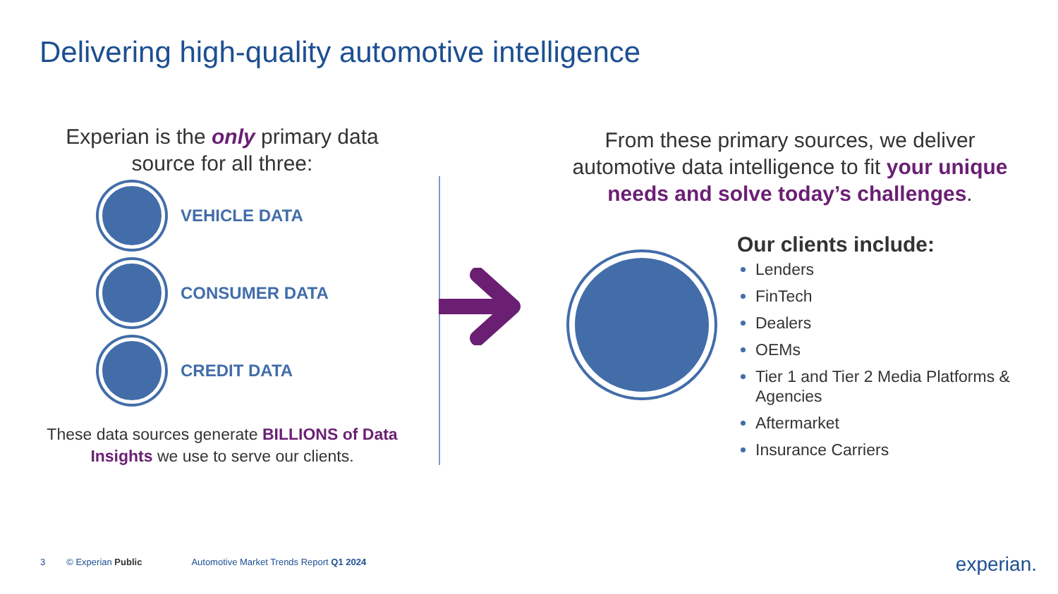Delivering high-quality automotive intelligence
Experian is the only primary data source for all three:
VEHICLE DATA
CONSUMER DATA
CREDIT DATA
These data sources generate BILLIONS of Data Insights we use to serve our clients.
From these primary sources, we deliver automotive data intelligence to fit your unique needs and solve today’s challenges.
Our clients include:
Lenders
FinTech
Dealers
OEMs
Tier 1 and Tier 2 Media Platforms & Agencies
Aftermarket
Insurance Carriers
3 © Experian Public Automotive Market Trends Report Q1 2024
experian.